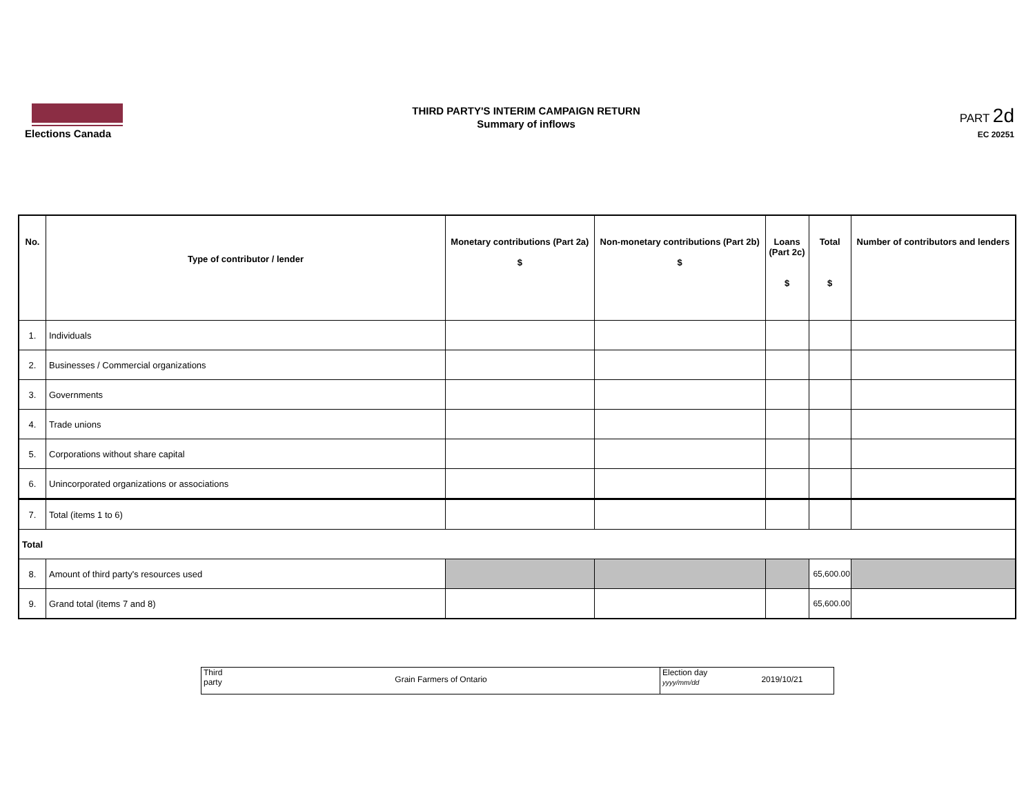Elections Canada
THIRD PARTY'S INTERIM CAMPAIGN RETURN
Summary of inflows
PART 2d
EC 20251
| No. | Type of contributor / lender | Monetary contributions (Part 2a) $ | Non-monetary contributions (Part 2b) $ | Loans (Part 2c) $ | Total $ | Number of contributors and lenders |
| --- | --- | --- | --- | --- | --- | --- |
| 1. | Individuals | | | | | |
| 2. | Businesses / Commercial organizations | | | | | |
| 3. | Governments | | | | | |
| 4. | Trade unions | | | | | |
| 5. | Corporations without share capital | | | | | |
| 6. | Unincorporated organizations or associations | | | | | |
| 7. | Total (items 1 to 6) | | | | | |
| Total | | | | | | |
| 8. | Amount of third party's resources used | | | | 65,600.00 | |
| 9. | Grand total (items 7 and 8) | | | | 65,600.00 | |
| Third party Grain Farmers of Ontario | Election day yyyy/mm/dd 2019/10/21 |